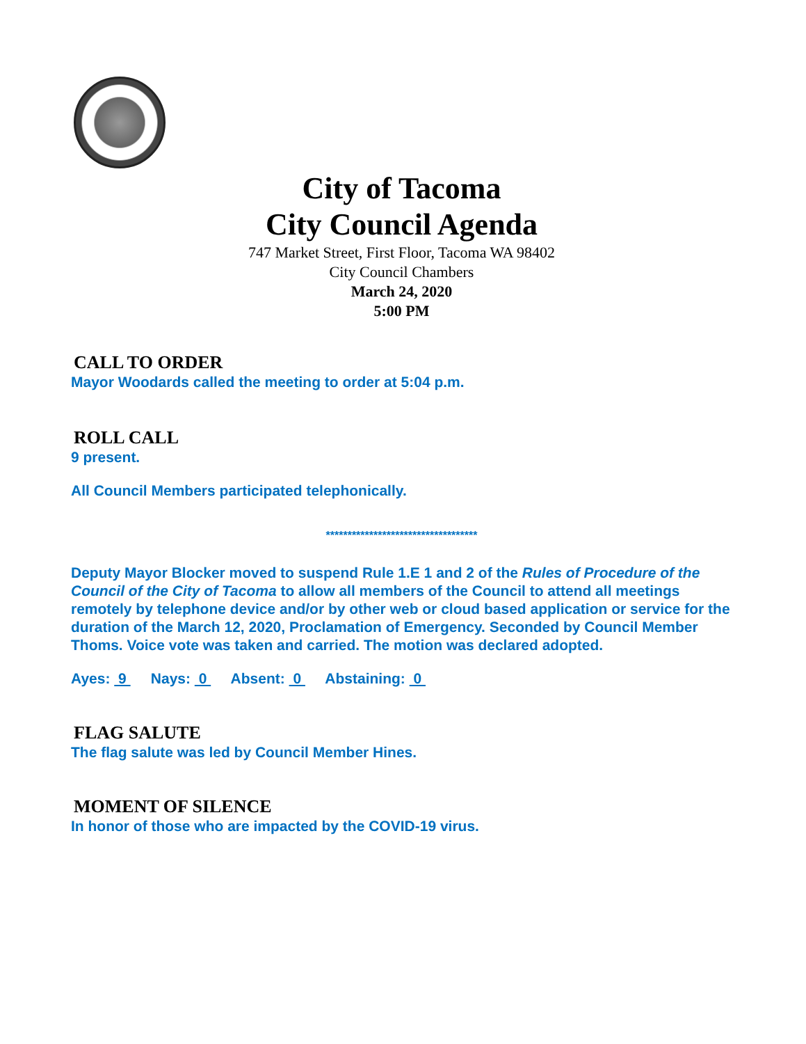City of Tacoma
City Council Agenda
747 Market Street, First Floor, Tacoma WA 98402
City Council Chambers
March 24, 2020
5:00 PM
CALL TO ORDER
Mayor Woodards called the meeting to order at 5:04 p.m.
ROLL CALL
9 present.
All Council Members participated telephonically.
***********************************
Deputy Mayor Blocker moved to suspend Rule 1.E 1 and 2 of the Rules of Procedure of the Council of the City of Tacoma to allow all members of the Council to attend all meetings remotely by telephone device and/or by other web or cloud based application or service for the duration of the March 12, 2020, Proclamation of Emergency. Seconded by Council Member Thoms. Voice vote was taken and carried. The motion was declared adopted.
Ayes: 9 Nays: 0 Absent: 0 Abstaining: 0
FLAG SALUTE
The flag salute was led by Council Member Hines.
MOMENT OF SILENCE
In honor of those who are impacted by the COVID-19 virus.